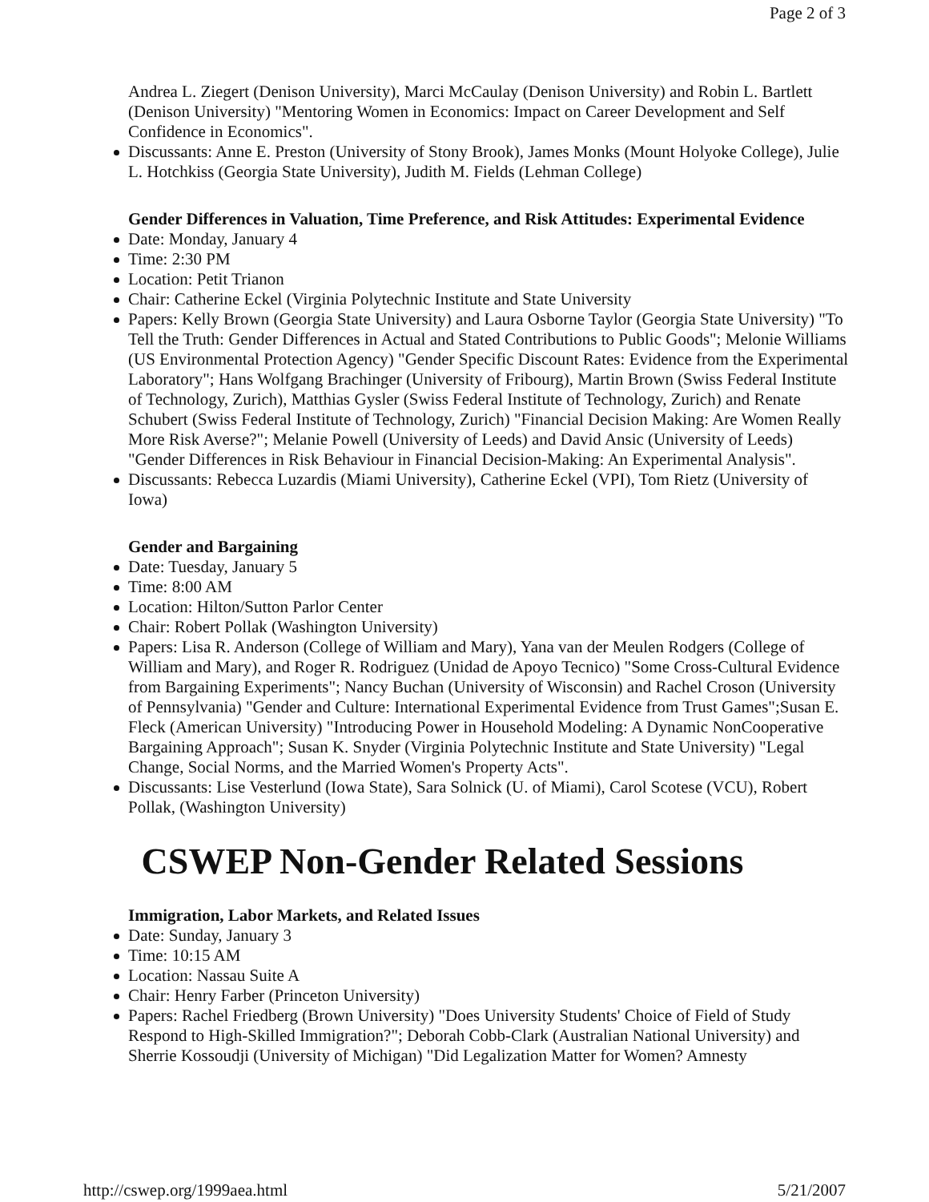Page 2 of 3
Andrea L. Ziegert (Denison University), Marci McCaulay (Denison University) and Robin L. Bartlett (Denison University) "Mentoring Women in Economics: Impact on Career Development and Self Confidence in Economics".
Discussants: Anne E. Preston (University of Stony Brook), James Monks (Mount Holyoke College), Julie L. Hotchkiss (Georgia State University), Judith M. Fields (Lehman College)
Gender Differences in Valuation, Time Preference, and Risk Attitudes: Experimental Evidence
Date: Monday, January 4
Time: 2:30 PM
Location: Petit Trianon
Chair: Catherine Eckel (Virginia Polytechnic Institute and State University
Papers: Kelly Brown (Georgia State University) and Laura Osborne Taylor (Georgia State University) "To Tell the Truth: Gender Differences in Actual and Stated Contributions to Public Goods"; Melonie Williams (US Environmental Protection Agency) "Gender Specific Discount Rates: Evidence from the Experimental Laboratory"; Hans Wolfgang Brachinger (University of Fribourg), Martin Brown (Swiss Federal Institute of Technology, Zurich), Matthias Gysler (Swiss Federal Institute of Technology, Zurich) and Renate Schubert (Swiss Federal Institute of Technology, Zurich) "Financial Decision Making: Are Women Really More Risk Averse?"; Melanie Powell (University of Leeds) and David Ansic (University of Leeds) "Gender Differences in Risk Behaviour in Financial Decision-Making: An Experimental Analysis".
Discussants: Rebecca Luzardis (Miami University), Catherine Eckel (VPI), Tom Rietz (University of Iowa)
Gender and Bargaining
Date: Tuesday, January 5
Time: 8:00 AM
Location: Hilton/Sutton Parlor Center
Chair: Robert Pollak (Washington University)
Papers: Lisa R. Anderson (College of William and Mary), Yana van der Meulen Rodgers (College of William and Mary), and Roger R. Rodriguez (Unidad de Apoyo Tecnico) "Some Cross-Cultural Evidence from Bargaining Experiments"; Nancy Buchan (University of Wisconsin) and Rachel Croson (University of Pennsylvania) "Gender and Culture: International Experimental Evidence from Trust Games";Susan E. Fleck (American University) "Introducing Power in Household Modeling: A Dynamic NonCooperative Bargaining Approach"; Susan K. Snyder (Virginia Polytechnic Institute and State University) "Legal Change, Social Norms, and the Married Women's Property Acts".
Discussants: Lise Vesterlund (Iowa State), Sara Solnick (U. of Miami), Carol Scotese (VCU), Robert Pollak, (Washington University)
CSWEP Non-Gender Related Sessions
Immigration, Labor Markets, and Related Issues
Date: Sunday, January 3
Time: 10:15 AM
Location: Nassau Suite A
Chair: Henry Farber (Princeton University)
Papers: Rachel Friedberg (Brown University) "Does University Students' Choice of Field of Study Respond to High-Skilled Immigration?"; Deborah Cobb-Clark (Australian National University) and Sherrie Kossoudji (University of Michigan) "Did Legalization Matter for Women? Amnesty
http://cswep.org/1999aea.html 5/21/2007